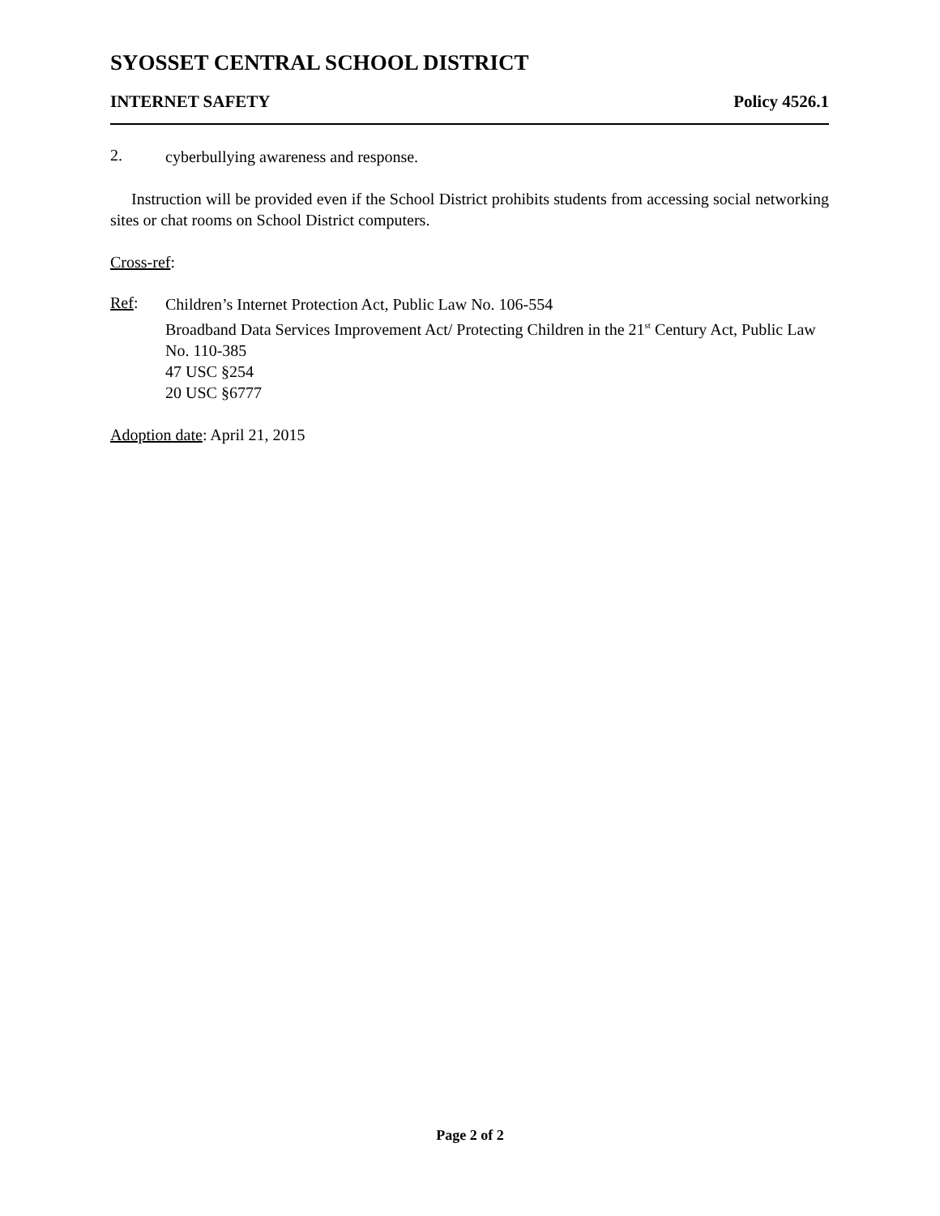SYOSSET CENTRAL SCHOOL DISTRICT
INTERNET SAFETY Policy 4526.1
2.
cyberbullying awareness and response.
Instruction will be provided even if the School District prohibits students from accessing social networking sites or chat rooms on School District computers.
Cross-ref:
Ref:
Children’s Internet Protection Act, Public Law No. 106-554
Broadband Data Services Improvement Act/ Protecting Children in the 21<sup>st</sup> Century Act, Public Law No. 110-385
47 USC §254
20 USC §6777
Adoption date: April 21, 2015
Page 2 of 2